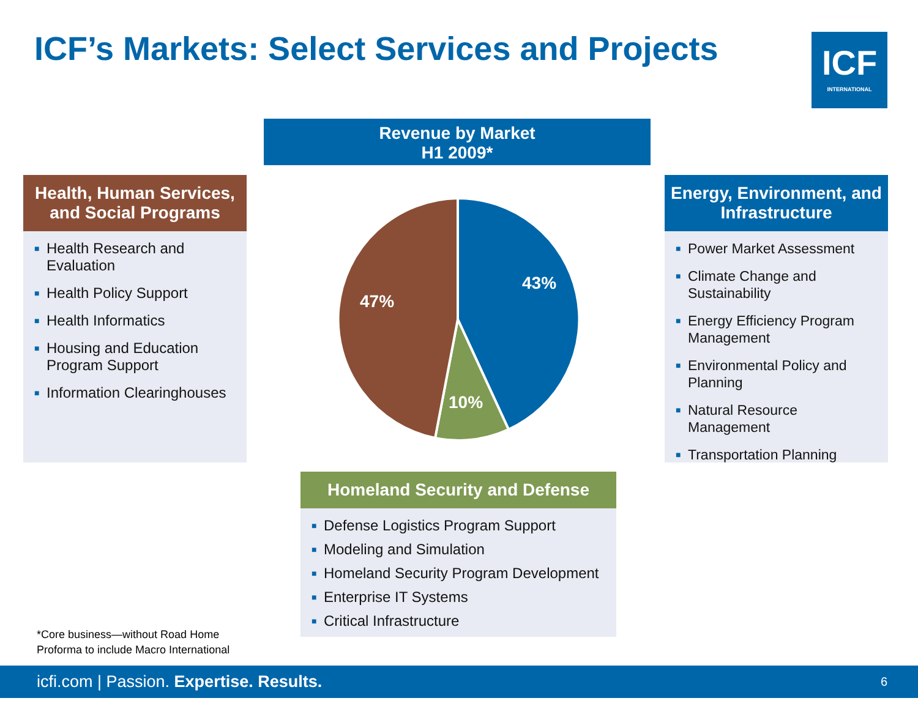ICF’s Markets: Select Services and Projects
ICF
INTERNATIONAL
Revenue by Market
H1 2009*
Health, Human Services, and Social Programs
■ Health Research and Evaluation
■ Health Policy Support
■ Health Informatics
■ Housing and Education Program Support
■ Information Clearinghouses
Energy, Environment, and Infrastructure
■ Power Market Assessment
■ Climate Change and Sustainability
■ Energy Efficiency Program Management
■ Environmental Policy and Planning
■ Natural Resource Management
■ Transportation Planning
43%
47%
10%
Homeland Security and Defense
■ Defense Logistics Program Support
■ Modeling and Simulation
■ Homeland Security Program Development
■ Enterprise IT Systems
■ Critical Infrastructure
*Core business—without Road Home
Proforma to include Macro International
icfi.com | Passion. Expertise. Results. 6